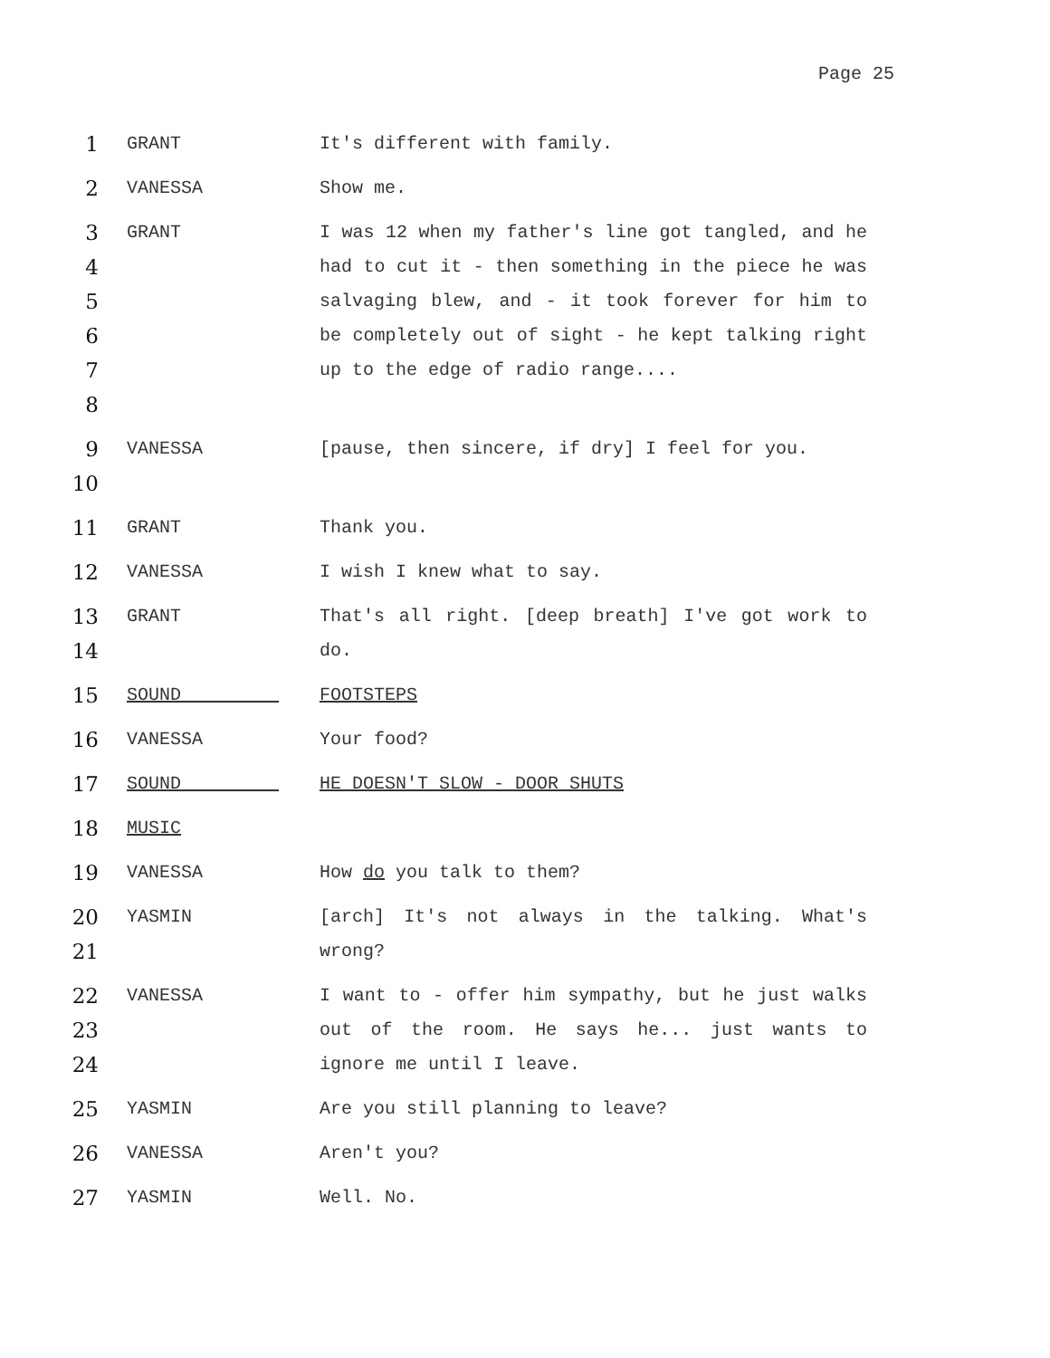Page 25
1
GRANT It's different with family.
2
VANESSA Show me.
3
4
5
6
7
8
GRANT I was 12 when my father's line got tangled, and he had to cut it - then something in the piece he was salvaging blew, and - it took forever for him to be completely out of sight - he kept talking right up to the edge of radio range....
9
10
VANESSA [pause, then sincere, if dry] I feel for you.
11
GRANT Thank you.
12
VANESSA I wish I knew what to say.
13
14
GRANT That's all right. [deep breath] I've got work to do.
15
SOUND FOOTSTEPS
16
VANESSA Your food?
17
SOUND HE DOESN'T SLOW - DOOR SHUTS
18
MUSIC
19
VANESSA How do you talk to them?
20
21
YASMIN [arch] It's not always in the talking. What's wrong?
22
23
24
VANESSA I want to - offer him sympathy, but he just walks out of the room. He says he... just wants to ignore me until I leave.
25
YASMIN Are you still planning to leave?
26
VANESSA Aren't you?
27
YASMIN Well. No.